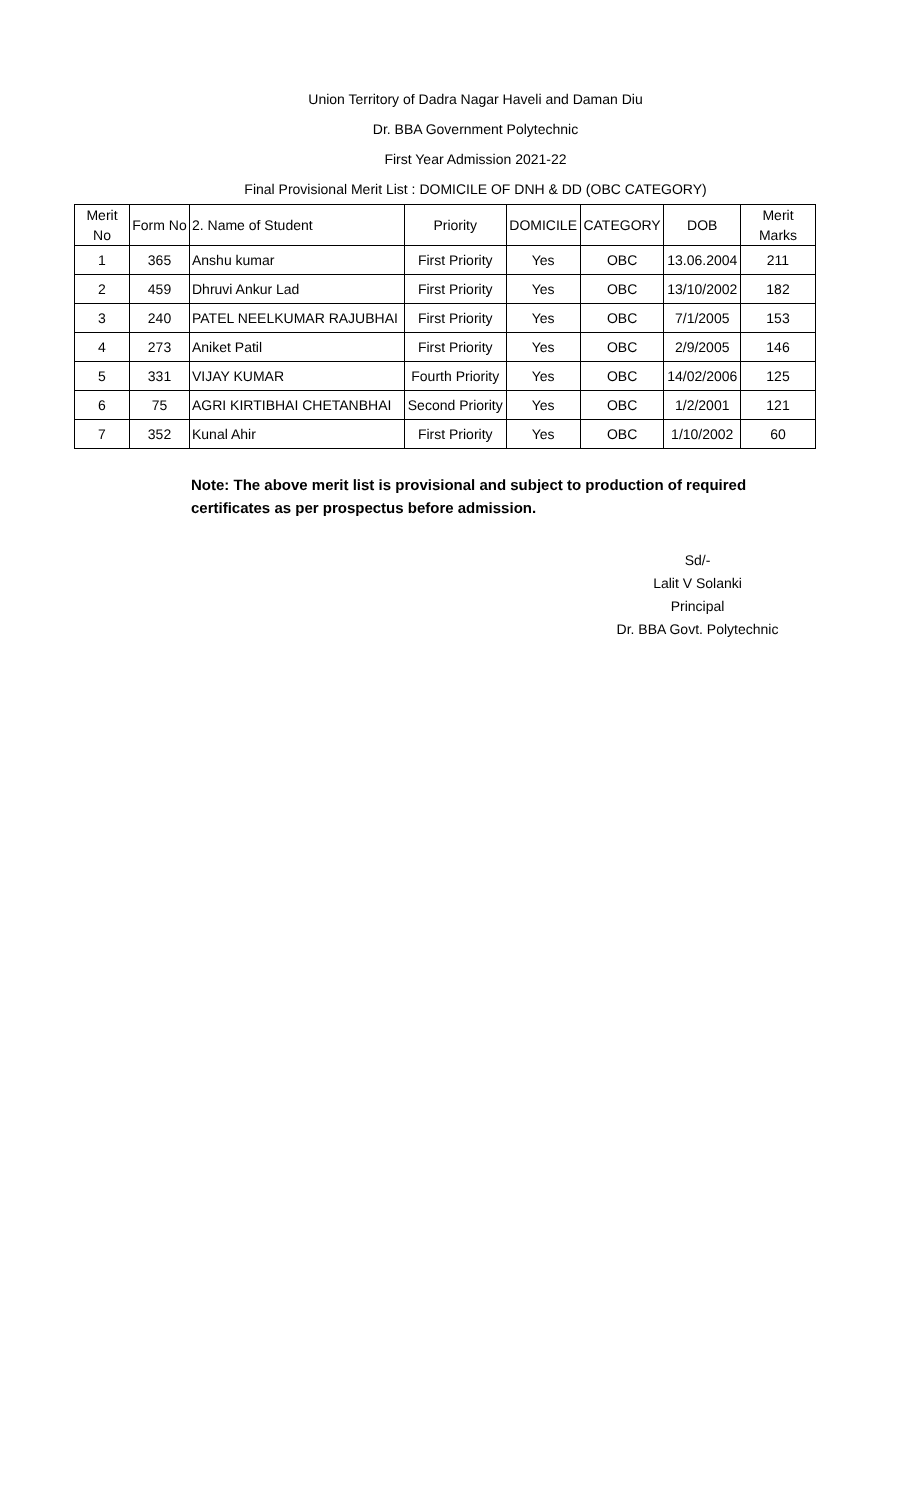Union Territory of Dadra Nagar Haveli and Daman Diu
Dr. BBA Government Polytechnic
First Year Admission 2021-22
Final Provisional Merit List : DOMICILE OF DNH & DD (OBC CATEGORY)
| Merit No | Form No | 2. Name of Student | Priority | DOMICILE | CATEGORY | DOB | Merit Marks |
| --- | --- | --- | --- | --- | --- | --- | --- |
| 1 | 365 | Anshu kumar | First Priority | Yes | OBC | 13.06.2004 | 211 |
| 2 | 459 | Dhruvi Ankur Lad | First Priority | Yes | OBC | 13/10/2002 | 182 |
| 3 | 240 | PATEL NEELKUMAR RAJUBHAI | First Priority | Yes | OBC | 7/1/2005 | 153 |
| 4 | 273 | Aniket Patil | First Priority | Yes | OBC | 2/9/2005 | 146 |
| 5 | 331 | VIJAY KUMAR | Fourth Priority | Yes | OBC | 14/02/2006 | 125 |
| 6 | 75 | AGRI KIRTIBHAI CHETANBHAI | Second Priority | Yes | OBC | 1/2/2001 | 121 |
| 7 | 352 | Kunal Ahir | First Priority | Yes | OBC | 1/10/2002 | 60 |
Note: The above merit list is provisional and subject to production of required certificates as per prospectus before admission.
Sd/-
Lalit V Solanki
Principal
Dr. BBA Govt. Polytechnic